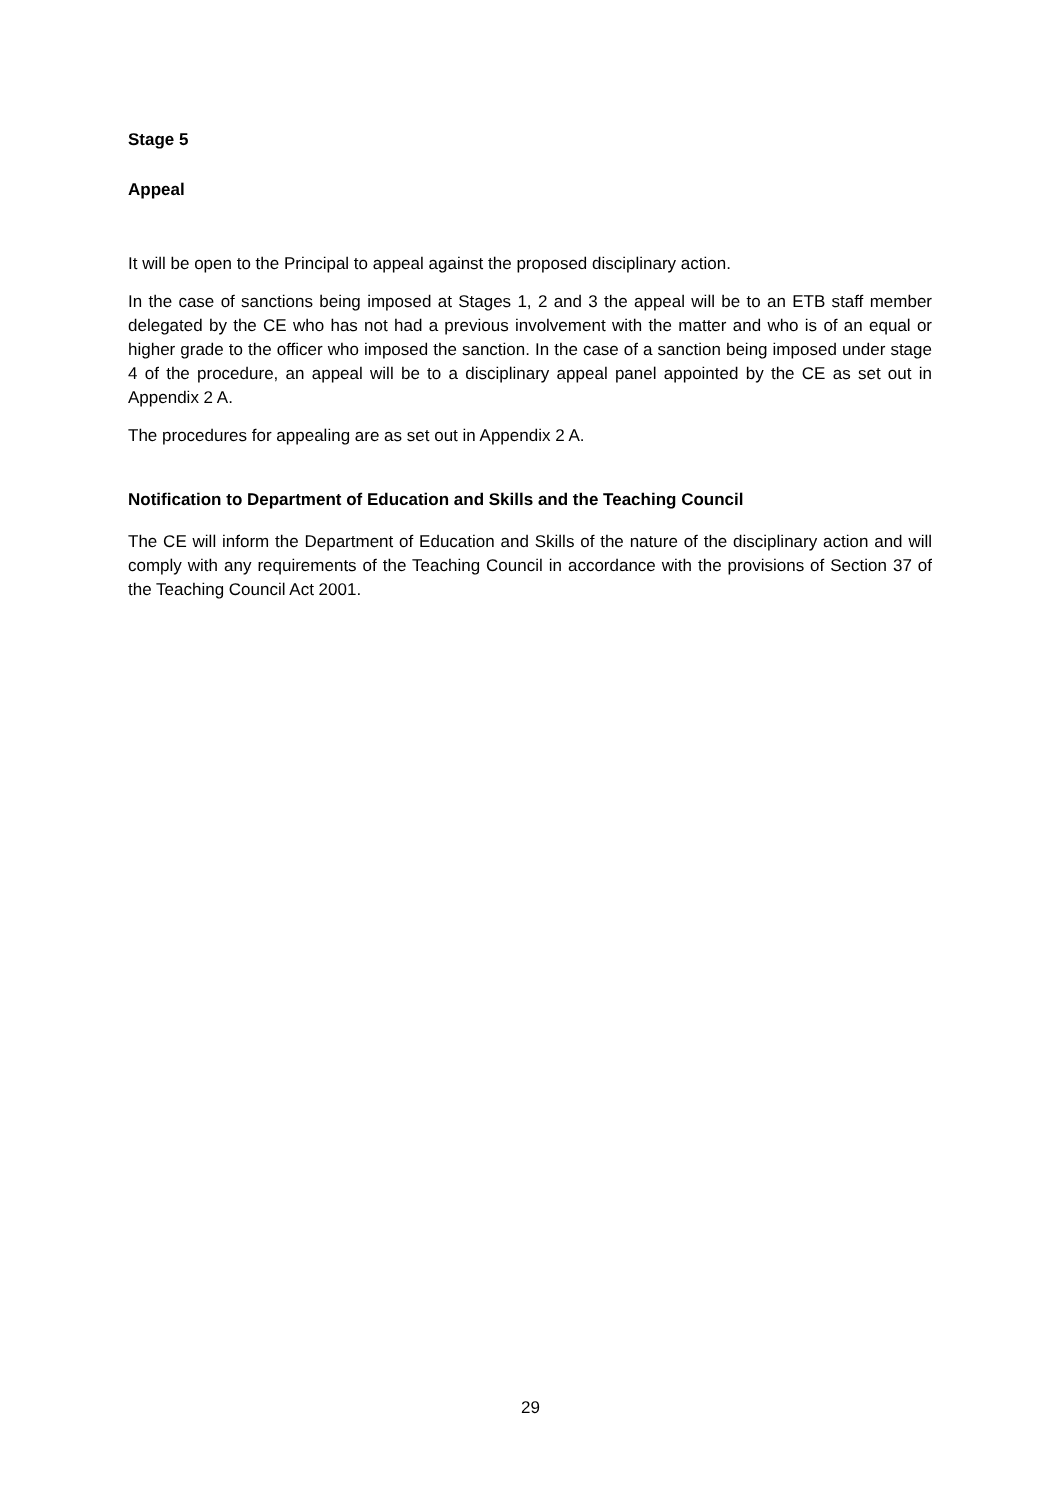Stage 5
Appeal
It will be open to the Principal to appeal against the proposed disciplinary action.
In the case of sanctions being imposed at Stages 1, 2 and 3 the appeal will be to an ETB staff member delegated by the CE who has not had a previous involvement with the matter and who is of an equal or higher grade to the officer who imposed the sanction. In the case of a sanction being imposed under stage 4 of the procedure, an appeal will be to a disciplinary appeal panel appointed by the CE as set out in Appendix 2 A.
The procedures for appealing are as set out in Appendix 2 A.
Notification to Department of Education and Skills and the Teaching Council
The CE will inform the Department of Education and Skills of the nature of the disciplinary action and will comply with any requirements of the Teaching Council in accordance with the provisions of Section 37 of the Teaching Council Act 2001.
29